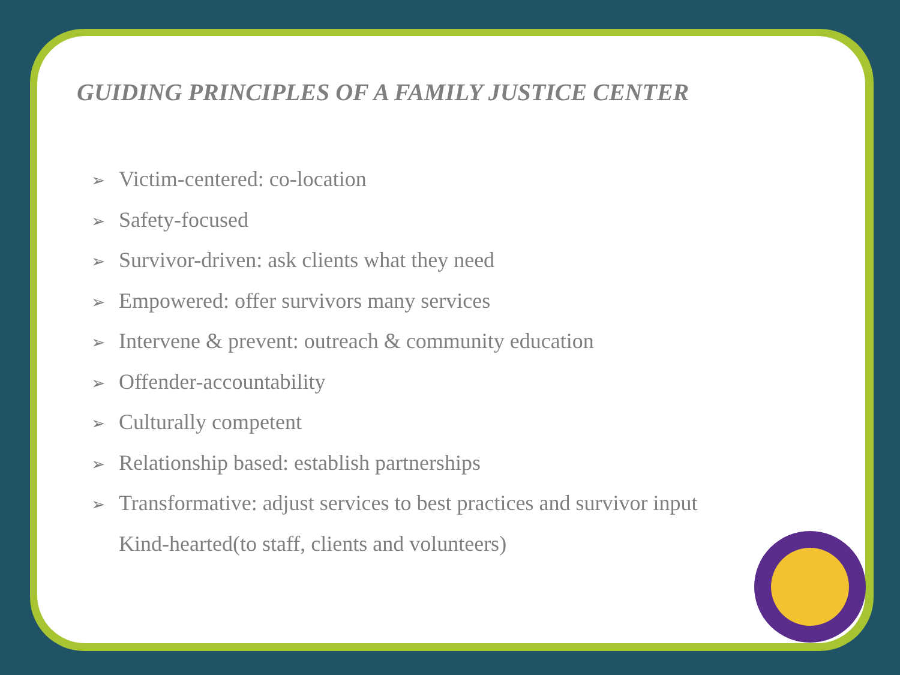GUIDING PRINCIPLES OF A FAMILY JUSTICE CENTER
➢ Victim-centered: co-location
➢ Safety-focused
➢ Survivor-driven: ask clients what they need
➢ Empowered: offer survivors many services
➢ Intervene & prevent: outreach & community education
➢ Offender-accountability
➢ Culturally competent
➢ Relationship based: establish partnerships
➢ Transformative: adjust services to best practices and survivor input
Kind-hearted(to staff, clients and volunteers)